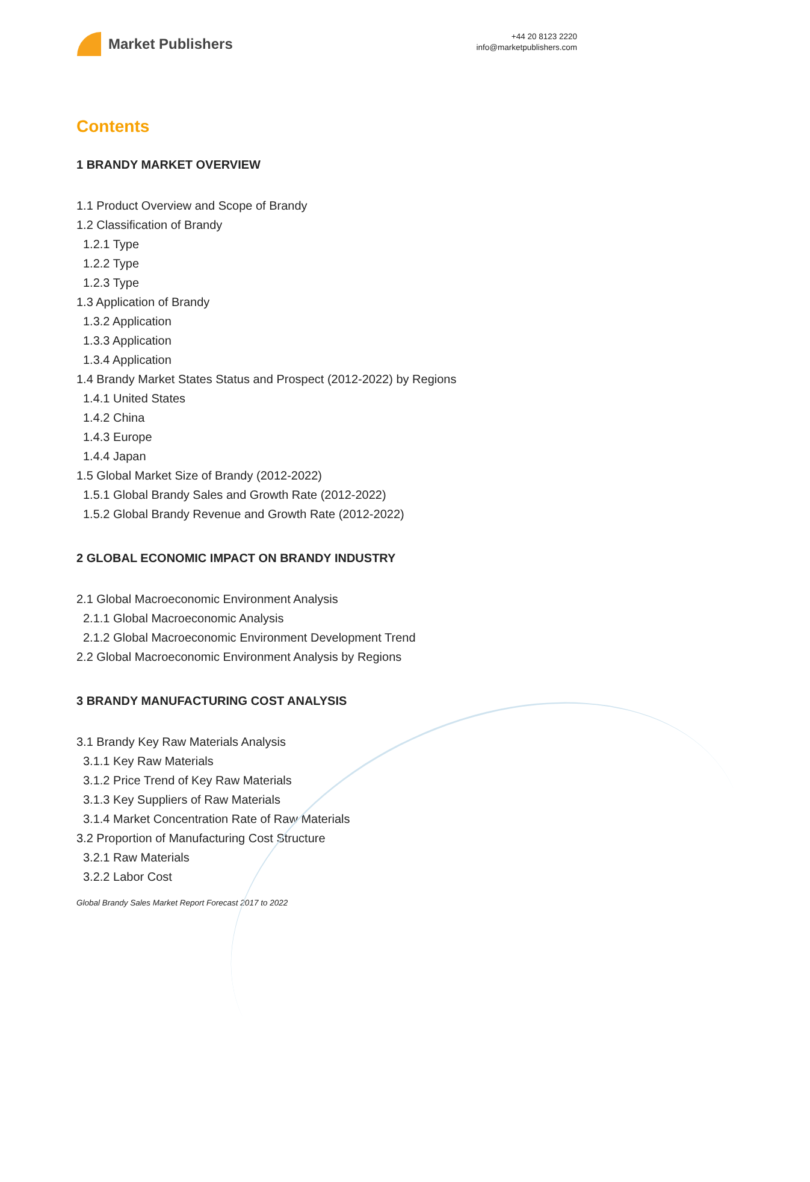Market Publishers
+44 20 8123 2220
info@marketpublishers.com
Contents
1 BRANDY MARKET OVERVIEW
1.1 Product Overview and Scope of Brandy
1.2 Classification of Brandy
1.2.1 Type
1.2.2 Type
1.2.3 Type
1.3 Application of Brandy
1.3.2 Application
1.3.3 Application
1.3.4 Application
1.4 Brandy Market States Status and Prospect (2012-2022) by Regions
1.4.1 United States
1.4.2 China
1.4.3 Europe
1.4.4 Japan
1.5 Global Market Size of Brandy (2012-2022)
1.5.1 Global Brandy Sales and Growth Rate (2012-2022)
1.5.2 Global Brandy Revenue and Growth Rate (2012-2022)
2 GLOBAL ECONOMIC IMPACT ON BRANDY INDUSTRY
2.1 Global Macroeconomic Environment Analysis
2.1.1 Global Macroeconomic Analysis
2.1.2 Global Macroeconomic Environment Development Trend
2.2 Global Macroeconomic Environment Analysis by Regions
3 BRANDY MANUFACTURING COST ANALYSIS
3.1 Brandy Key Raw Materials Analysis
3.1.1 Key Raw Materials
3.1.2 Price Trend of Key Raw Materials
3.1.3 Key Suppliers of Raw Materials
3.1.4 Market Concentration Rate of Raw Materials
3.2 Proportion of Manufacturing Cost Structure
3.2.1 Raw Materials
3.2.2 Labor Cost
Global Brandy Sales Market Report Forecast 2017 to 2022